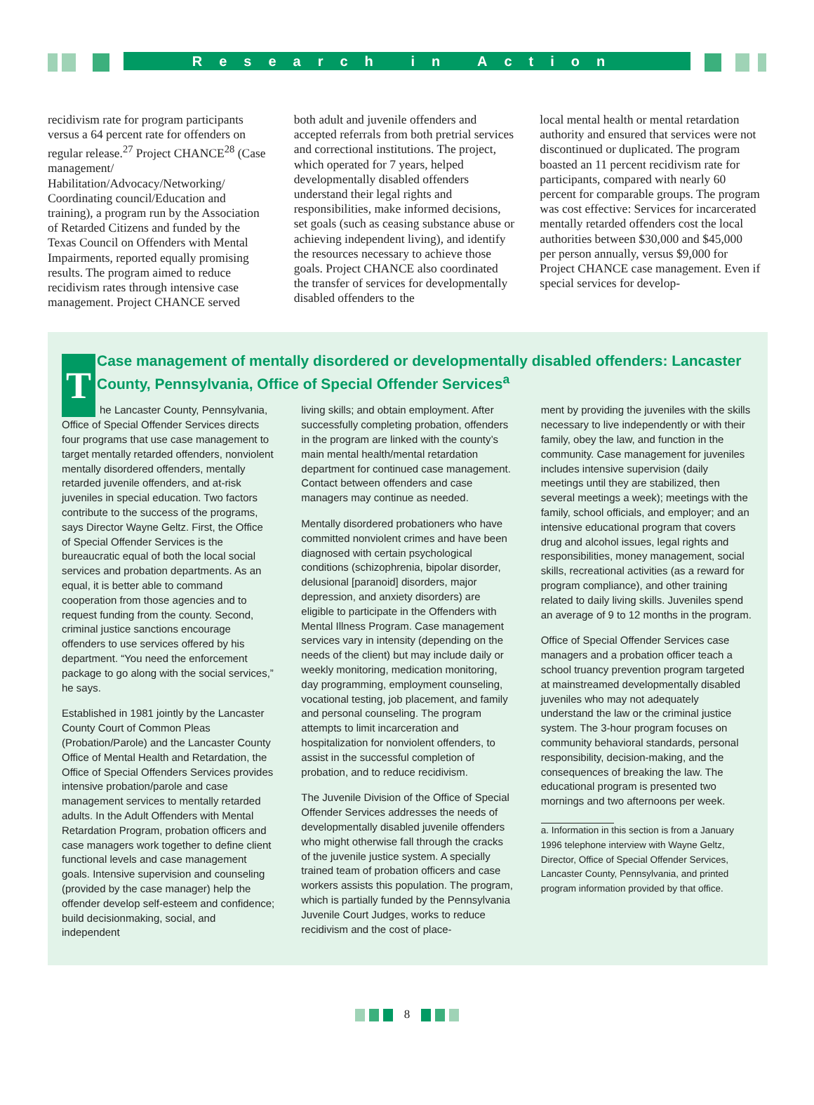Research in Action
recidivism rate for program participants versus a 64 percent rate for offenders on regular release.<sup>27</sup> Project CHANCE<sup>28</sup> (Case management/ Habilitation/Advocacy/Networking/ Coordinating council/Education and training), a program run by the Association of Retarded Citizens and funded by the Texas Council on Offenders with Mental Impairments, reported equally promising results. The program aimed to reduce recidivism rates through intensive case management. Project CHANCE served
both adult and juvenile offenders and accepted referrals from both pretrial services and correctional institutions. The project, which operated for 7 years, helped developmentally disabled offenders understand their legal rights and responsibilities, make informed decisions, set goals (such as ceasing substance abuse or achieving independent living), and identify the resources necessary to achieve those goals. Project CHANCE also coordinated the transfer of services for developmentally disabled offenders to the
local mental health or mental retardation authority and ensured that services were not discontinued or duplicated. The program boasted an 11 percent recidivism rate for participants, compared with nearly 60 percent for comparable groups. The program was cost effective: Services for incarcerated mentally retarded offenders cost the local authorities between $30,000 and $45,000 per person annually, versus $9,000 for Project CHANCE case management. Even if special services for develop-
Case management of mentally disordered or developmentally disabled offenders: Lancaster County, Pennsylvania, Office of Special Offender Services<sup>a</sup>
The Lancaster County, Pennsylvania, Office of Special Offender Services directs four programs that use case management to target mentally retarded offenders, nonviolent mentally disordered offenders, mentally retarded juvenile offenders, and at-risk juveniles in special education. Two factors contribute to the success of the programs, says Director Wayne Geltz. First, the Office of Special Offender Services is the bureaucratic equal of both the local social services and probation departments. As an equal, it is better able to command cooperation from those agencies and to request funding from the county. Second, criminal justice sanctions encourage offenders to use services offered by his department. “You need the enforcement package to go along with the social services,” he says.
Established in 1981 jointly by the Lancaster County Court of Common Pleas (Probation/Parole) and the Lancaster County Office of Mental Health and Retardation, the Office of Special Offenders Services provides intensive probation/parole and case management services to mentally retarded adults. In the Adult Offenders with Mental Retardation Program, probation officers and case managers work together to define client functional levels and case management goals. Intensive supervision and counseling (provided by the case manager) help the offender develop self-esteem and confidence; build decisionmaking, social, and independent
living skills; and obtain employment. After successfully completing probation, offenders in the program are linked with the county’s main mental health/mental retardation department for continued case management. Contact between offenders and case managers may continue as needed.
Mentally disordered probationers who have committed nonviolent crimes and have been diagnosed with certain psychological conditions (schizophrenia, bipolar disorder, delusional [paranoid] disorders, major depression, and anxiety disorders) are eligible to participate in the Offenders with Mental Illness Program. Case management services vary in intensity (depending on the needs of the client) but may include daily or weekly monitoring, medication monitoring, day programming, employment counseling, vocational testing, job placement, and family and personal counseling. The program attempts to limit incarceration and hospitalization for nonviolent offenders, to assist in the successful completion of probation, and to reduce recidivism.
The Juvenile Division of the Office of Special Offender Services addresses the needs of developmentally disabled juvenile offenders who might otherwise fall through the cracks of the juvenile justice system. A specially trained team of probation officers and case workers assists this population. The program, which is partially funded by the Pennsylvania Juvenile Court Judges, works to reduce recidivism and the cost of place-
ment by providing the juveniles with the skills necessary to live independently or with their family, obey the law, and function in the community. Case management for juveniles includes intensive supervision (daily meetings until they are stabilized, then several meetings a week); meetings with the family, school officials, and employer; and an intensive educational program that covers drug and alcohol issues, legal rights and responsibilities, money management, social skills, recreational activities (as a reward for program compliance), and other training related to daily living skills. Juveniles spend an average of 9 to 12 months in the program.
Office of Special Offender Services case managers and a probation officer teach a school truancy prevention program targeted at mainstreamed developmentally disabled juveniles who may not adequately understand the law or the criminal justice system. The 3-hour program focuses on community behavioral standards, personal responsibility, decision-making, and the consequences of breaking the law. The educational program is presented two mornings and two afternoons per week.
a. Information in this section is from a January 1996 telephone interview with Wayne Geltz, Director, Office of Special Offender Services, Lancaster County, Pennsylvania, and printed program information provided by that office.
8